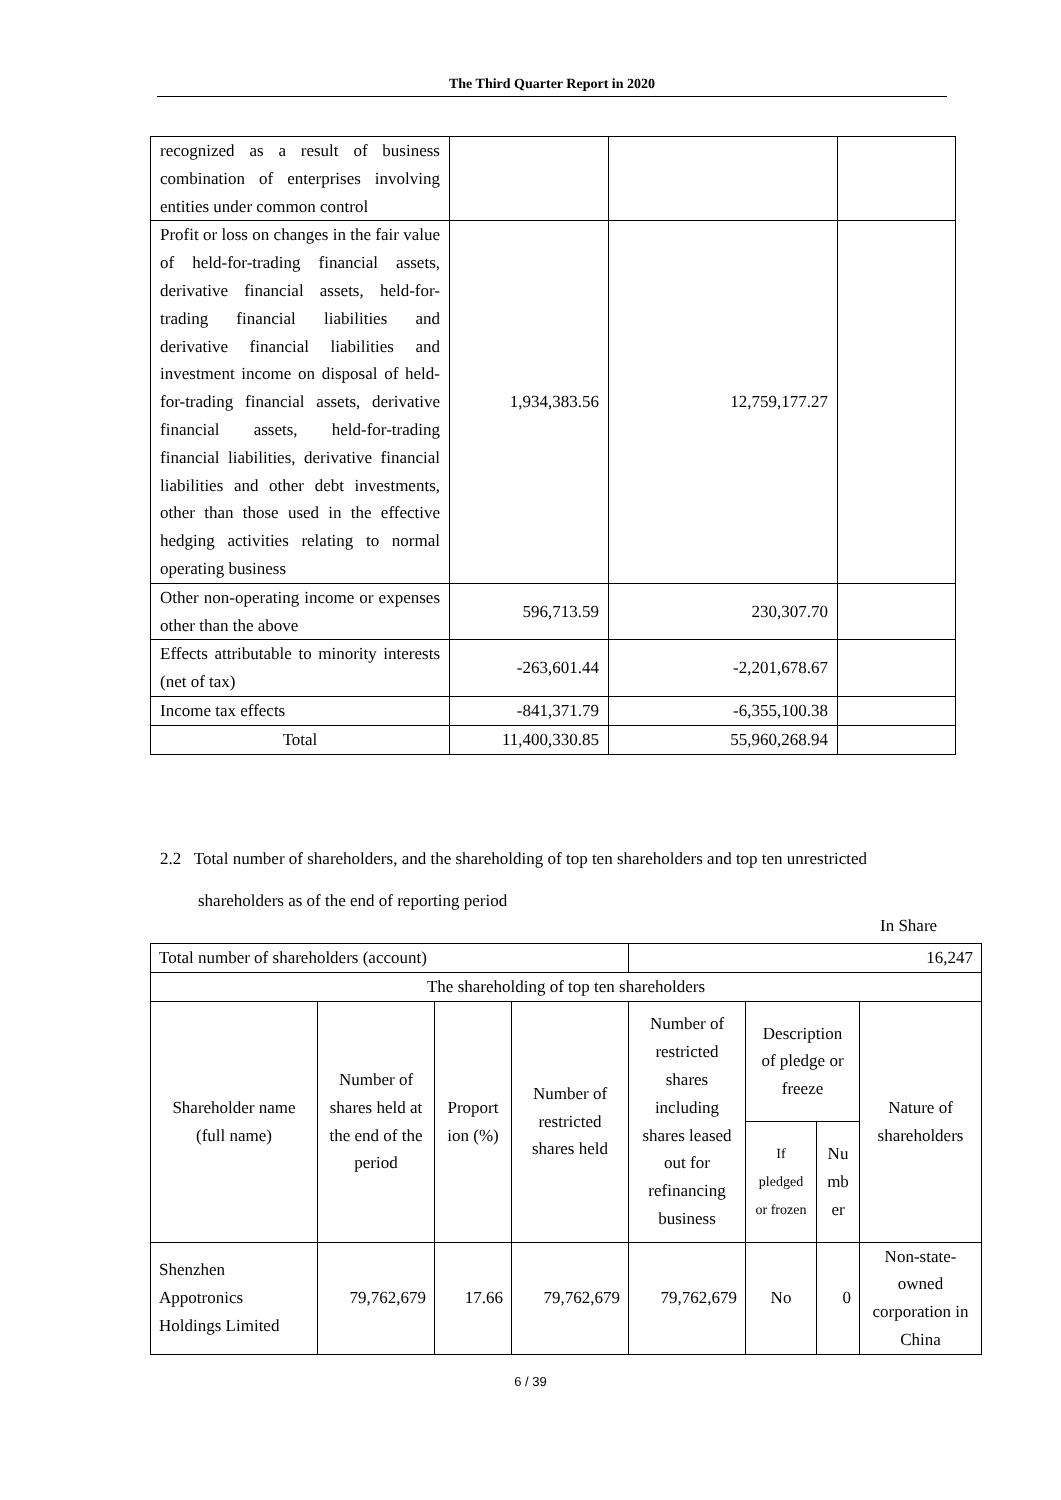The Third Quarter Report in 2020
| recognized as a result of business combination of enterprises involving entities under common control | | | |
| Profit or loss on changes in the fair value of held-for-trading financial assets, derivative financial assets, held-for-trading financial liabilities and derivative financial liabilities and investment income on disposal of held-for-trading financial assets, derivative financial assets, held-for-trading financial liabilities, derivative financial liabilities and other debt investments, other than those used in the effective hedging activities relating to normal operating business | 1,934,383.56 | 12,759,177.27 | |
| Other non-operating income or expenses other than the above | 596,713.59 | 230,307.70 | |
| Effects attributable to minority interests (net of tax) | -263,601.44 | -2,201,678.67 | |
| Income tax effects | -841,371.79 | -6,355,100.38 | |
| Total | 11,400,330.85 | 55,960,268.94 | |
2.2 Total number of shareholders, and the shareholding of top ten shareholders and top ten unrestricted
shareholders as of the end of reporting period
In Share
| Total number of shareholders (account) | | | | 16,247 | | | |
| The shareholding of top ten shareholders | | | | | | | |
| Shareholder name (full name) | Number of shares held at the end of the period | Proport ion (%) | Number of restricted shares held | Number of restricted shares including shares leased out for refinancing business | Description of pledge or freeze | | Nature of shareholders |
| | | | | | If pledged or frozen | Nu mb er | |
| Shenzhen Appotronics Holdings Limited | 79,762,679 | 17.66 | 79,762,679 | 79,762,679 | No | 0 | Non-state-owned corporation in China |
6 / 39